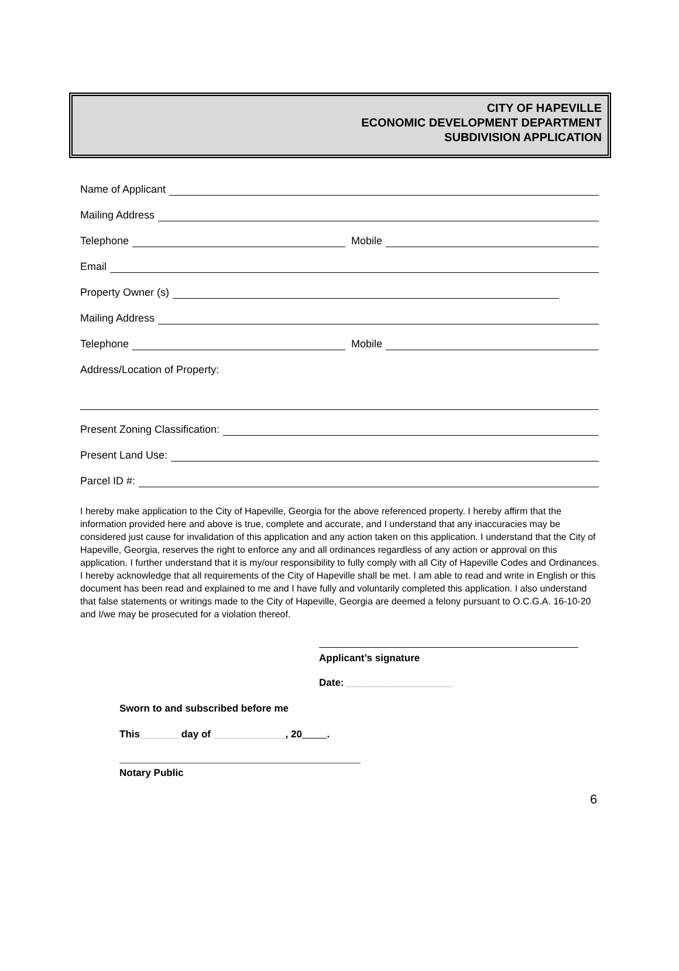CITY OF HAPEVILLE
ECONOMIC DEVELOPMENT DEPARTMENT
SUBDIVISION APPLICATION
Name of Applicant
Mailing Address
Telephone Mobile
Email
Property Owner (s)
Mailing Address
Telephone Mobile
Address/Location of Property:
Present Zoning Classification:
Present Land Use:
Parcel ID #:
I hereby make application to the City of Hapeville, Georgia for the above referenced property. I hereby affirm that the information provided here and above is true, complete and accurate, and I understand that any inaccuracies may be considered just cause for invalidation of this application and any action taken on this application. I understand that the City of Hapeville, Georgia, reserves the right to enforce any and all ordinances regardless of any action or approval on this application. I further understand that it is my/our responsibility to fully comply with all City of Hapeville Codes and Ordinances. I hereby acknowledge that all requirements of the City of Hapeville shall be met. I am able to read and write in English or this document has been read and explained to me and I have fully and voluntarily completed this application. I also understand that false statements or writings made to the City of Hapeville, Georgia are deemed a felony pursuant to O.C.G.A. 16-10-20 and I/we may be prosecuted for a violation thereof.
Applicant’s signature
Date: ___________________
Sworn to and subscribed before me
This_______ day of _____________, 20 .
Notary Public
6